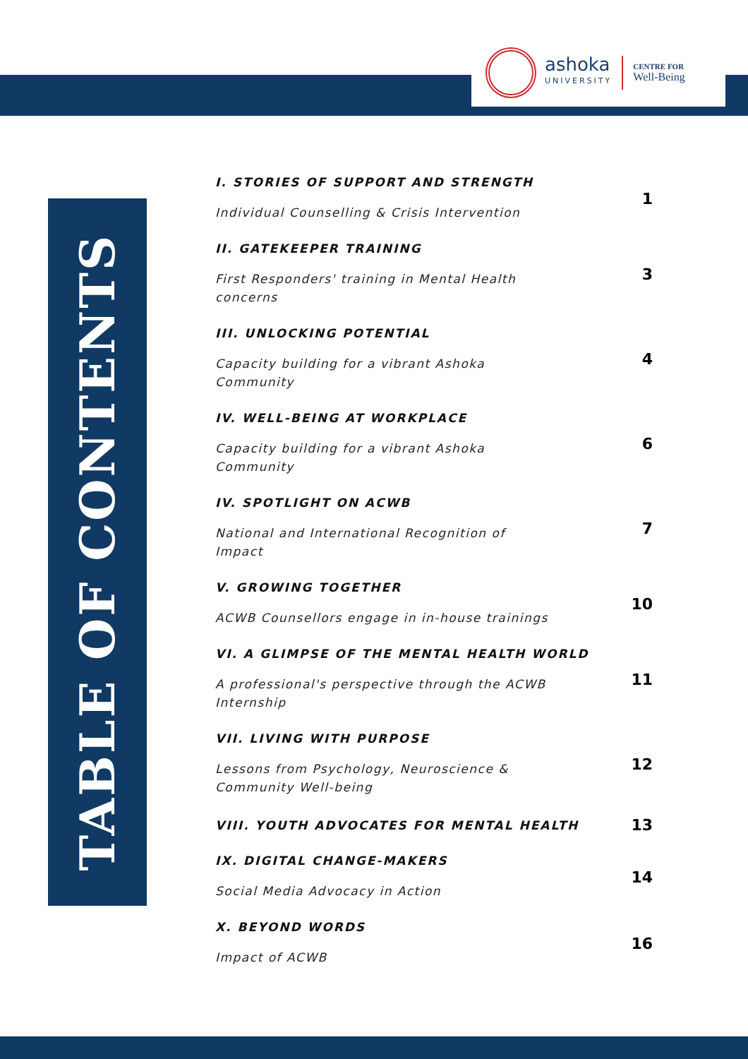ashoka
UNIVERSITY
CENTRE FOR
Well-Being
TABLE OF CONTENTS
I. STORIES OF SUPPORT AND STRENGTH
Individual Counselling & Crisis Intervention
1
II. GATEKEEPER TRAINING
First Responders' training in Mental Health concerns
3
III. UNLOCKING POTENTIAL
Capacity building for a vibrant Ashoka Community
4
IV. WELL-BEING AT WORKPLACE
Capacity building for a vibrant Ashoka Community
6
IV. SPOTLIGHT ON ACWB
National and International Recognition of Impact
7
V. GROWING TOGETHER
ACWB Counsellors engage in in-house trainings
10
VI. A GLIMPSE OF THE MENTAL HEALTH WORLD
A professional's perspective through the ACWB Internship
11
VII. LIVING WITH PURPOSE
Lessons from Psychology, Neuroscience & Community Well-being
12
VIII. YOUTH ADVOCATES FOR MENTAL HEALTH
13
IX. DIGITAL CHANGE-MAKERS
Social Media Advocacy in Action
14
X. BEYOND WORDS
Impact of ACWB
16